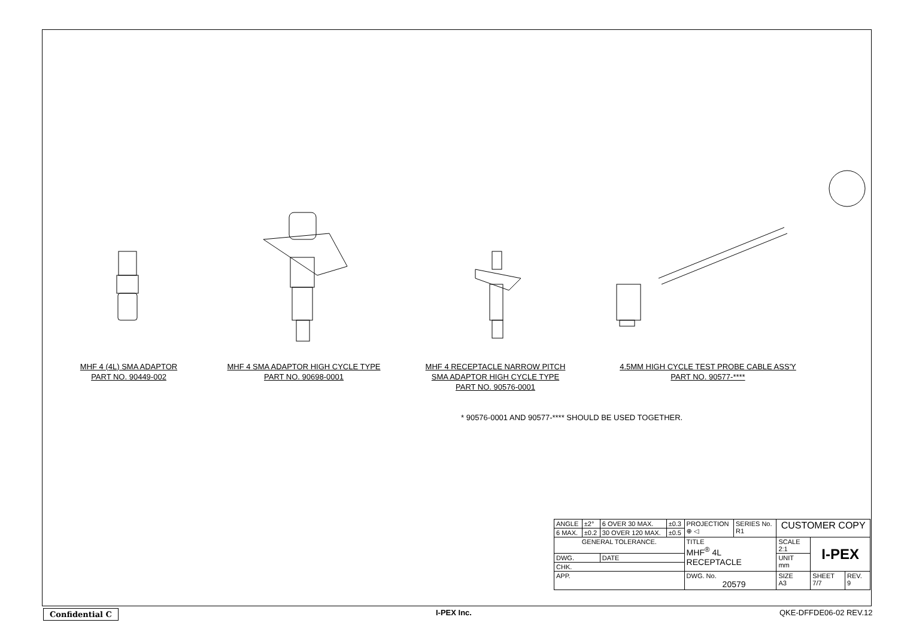MHF 4 (4L) SMA ADAPTOR
PART NO. 90449-002
MHF 4 SMA ADAPTOR HIGH CYCLE TYPE
PART NO. 90698-0001
MHF 4 RECEPTACLE NARROW PITCH
SMA ADAPTOR HIGH CYCLE TYPE
PART NO. 90576-0001
4.5MM HIGH CYCLE TEST PROBE CABLE ASS'Y
PART NO. 90577-****
* 90576-0001 AND 90577-**** SHOULD BE USED TOGETHER.
| ANGLE | ±2° | 6 OVER 30 MAX. | ±0.3 | PROJECTION ⊕ ◁ | SERIES No. R1 | CUSTOMER COPY | | |
| 6 MAX. | ±0.2 | 30 OVER 120 MAX. | ±0.5 | | | | | |
| GENERAL TOLERANCE. | | | | TITLE MHF<sup>®</sup> 4L RECEPTACLE | | SCALE 2:1 | I-PEX | |
| DWG. | | DATE | | | | UNIT mm | | |
| CHK. | | | | | | | | |
| APP. | | | | | | | | |
| | | | | DWG. No. 20579 | | SIZE A3 | SHEET 7/7 | REV. 9 |
Confidential C I-PEX Inc. QKE-DFFDE06-02 REV.12